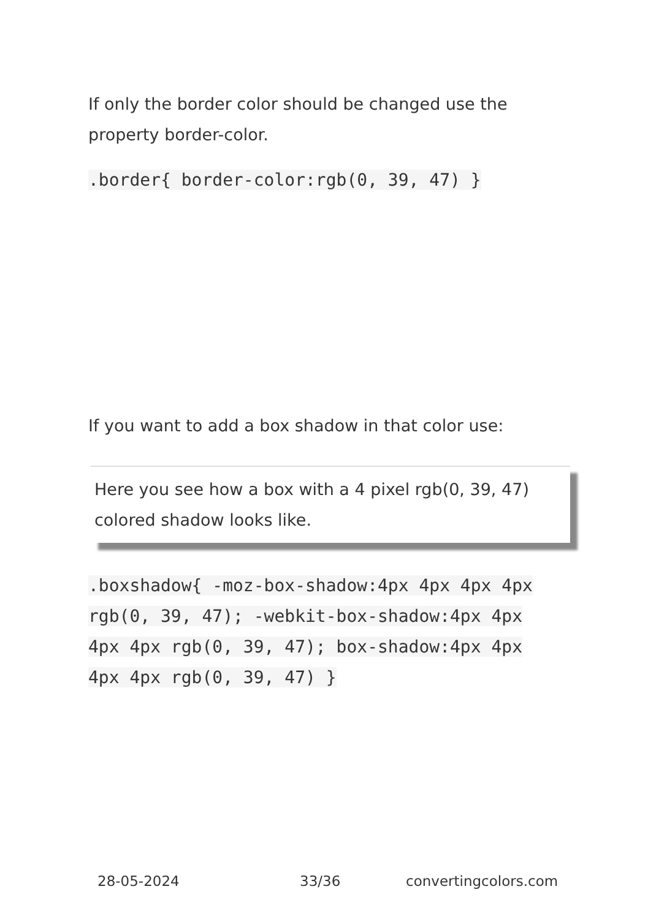If only the border color should be changed use the property border-color.
.border{ border-color:rgb(0, 39, 47) }
If you want to add a box shadow in that color use:
Here you see how a box with a 4 pixel rgb(0, 39, 47) colored shadow looks like.
.boxshadow{ -moz-box-shadow:4px 4px 4px 4px rgb(0, 39, 47); -webkit-box-shadow:4px 4px 4px 4px rgb(0, 39, 47); box-shadow:4px 4px 4px 4px rgb(0, 39, 47) }
28-05-2024 33/36 convertingcolors.com